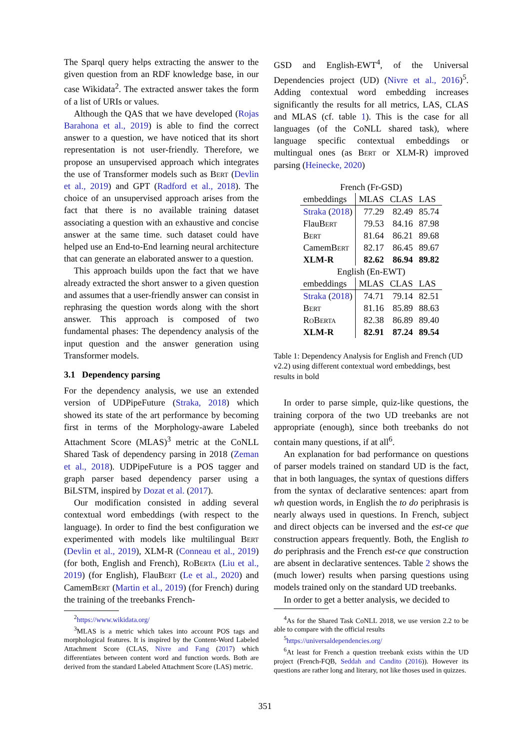The Sparql query helps extracting the answer to the given question from an RDF knowledge base, in our case Wikidata<sup>2</sup>. The extracted answer takes the form of a list of URIs or values.
Although the QAS that we have developed (Rojas Barahona et al., 2019) is able to find the correct answer to a question, we have noticed that its short representation is not user-friendly. Therefore, we propose an unsupervised approach which integrates the use of Transformer models such as Bert (Devlin et al., 2019) and GPT (Radford et al., 2018). The choice of an unsupervised approach arises from the fact that there is no available training dataset associating a question with an exhaustive and concise answer at the same time. such dataset could have helped use an End-to-End learning neural architecture that can generate an elaborated answer to a question.
This approach builds upon the fact that we have already extracted the short answer to a given question and assumes that a user-friendly answer can consist in rephrasing the question words along with the short answer. This approach is composed of two fundamental phases: The dependency analysis of the input question and the answer generation using Transformer models.
3.1 Dependency parsing
For the dependency analysis, we use an extended version of UDPipeFuture (Straka, 2018) which showed its state of the art performance by becoming first in terms of the Morphology-aware Labeled Attachment Score (MLAS)<sup>3</sup> metric at the CoNLL Shared Task of dependency parsing in 2018 (Zeman et al., 2018). UDPipeFuture is a POS tagger and graph parser based dependency parser using a BiLSTM, inspired by Dozat et al. (2017).
Our modification consisted in adding several contextual word embeddings (with respect to the language). In order to find the best configuration we experimented with models like multilingual Bert (Devlin et al., 2019), XLM-R (Conneau et al., 2019) (for both, English and French), RoBerta (Liu et al., 2019) (for English), FlauBert (Le et al., 2020) and CamemBert (Martin et al., 2019) (for French) during the training of the treebanks French-
<sup>2</sup> https://www.wikidata.org/
<sup>3</sup> MLAS is a metric which takes into account POS tags and morphological features. It is inspired by the Content-Word Labeled Attachment Score (CLAS, Nivre and Fang (2017) which differentiates between content word and function words. Both are derived from the standard Labeled Attachment Score (LAS) metric.
GSD and English-EWT<sup>4</sup>, of the Universal Dependencies project (UD) (Nivre et al., 2016)<sup>5</sup>. Adding contextual word embedding increases significantly the results for all metrics, LAS, CLAS and MLAS (cf. table 1). This is the case for all languages (of the CoNLL shared task), where language specific contextual embeddings or multingual ones (as Bert or XLM-R) improved parsing (Heinecke, 2020)
| French (Fr-GSD) | | | |
| embeddings | MLAS | CLAS | LAS |
| Straka ( 2018 ) | 77.29 | 82.49 | 85.74 |
| Flau Bert | 79.53 | 84.16 | 87.98 |
| Bert | 81.64 | 86.21 | 89.68 |
| Camem Bert | 82.17 | 86.45 | 89.67 |
| XLM-R | 82.62 | 86.94 | 89.82 |
| English (En-EWT) | | | |
| embeddings | MLAS | CLAS | LAS |
| Straka ( 2018 ) | 74.71 | 79.14 | 82.51 |
| Bert | 81.16 | 85.89 | 88.63 |
| RoBerta | 82.38 | 86.89 | 89.40 |
| XLM-R | 82.91 | 87.24 | 89.54 |
Table 1: Dependency Analysis for English and French (UD v2.2) using different contextual word embeddings, best results in bold
In order to parse simple, quiz-like questions, the training corpora of the two UD treebanks are not appropriate (enough), since both treebanks do not contain many questions, if at all<sup>6</sup>.
An explanation for bad performance on questions of parser models trained on standard UD is the fact, that in both languages, the syntax of questions differs from the syntax of declarative sentences: apart from wh question words, in English the to do periphrasis is nearly always used in questions. In French, subject and direct objects can be inversed and the est-ce que construction appears frequently. Both, the English to do periphrasis and the French est-ce que construction are absent in declarative sentences. Table 2 shows the (much lower) results when parsing questions using models trained only on the standard UD treebanks.
In order to get a better analysis, we decided to
<sup>4</sup> As for the Shared Task CoNLL 2018, we use version 2.2 to be able to compare with the official results
<sup>5</sup> https://universaldependencies.org/
<sup>6</sup> At least for French a question treebank exists within the UD project (French-FQB, Seddah and Candito (2016)). However its questions are rather long and literary, not like thoses used in quizzes.
351